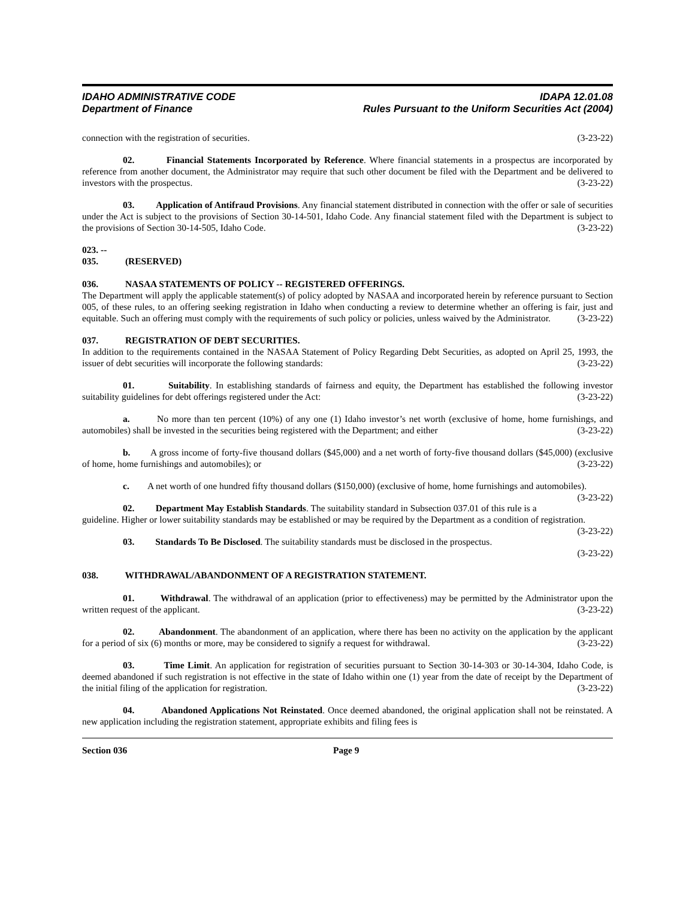IDAHO ADMINISTRATIVE CODE IDAPA 12.01.08
Department of Finance Rules Pursuant to the Uniform Securities Act (2004)
connection with the registration of securities. (3-23-22)
02. Financial Statements Incorporated by Reference. Where financial statements in a prospectus are incorporated by reference from another document, the Administrator may require that such other document be filed with the Department and be delivered to investors with the prospectus. (3-23-22)
03. Application of Antifraud Provisions. Any financial statement distributed in connection with the offer or sale of securities under the Act is subject to the provisions of Section 30-14-501, Idaho Code. Any financial statement filed with the Department is subject to the provisions of Section 30-14-505, Idaho Code. (3-23-22)
023. -- 035. (RESERVED)
036. NASAA STATEMENTS OF POLICY -- REGISTERED OFFERINGS.
The Department will apply the applicable statement(s) of policy adopted by NASAA and incorporated herein by reference pursuant to Section 005, of these rules, to an offering seeking registration in Idaho when conducting a review to determine whether an offering is fair, just and equitable. Such an offering must comply with the requirements of such policy or policies, unless waived by the Administrator. (3-23-22)
037. REGISTRATION OF DEBT SECURITIES.
In addition to the requirements contained in the NASAA Statement of Policy Regarding Debt Securities, as adopted on April 25, 1993, the issuer of debt securities will incorporate the following standards: (3-23-22)
01. Suitability. In establishing standards of fairness and equity, the Department has established the following investor suitability guidelines for debt offerings registered under the Act: (3-23-22)
a. No more than ten percent (10%) of any one (1) Idaho investor’s net worth (exclusive of home, home furnishings, and automobiles) shall be invested in the securities being registered with the Department; and either (3-23-22)
b. A gross income of forty-five thousand dollars ($45,000) and a net worth of forty-five thousand dollars ($45,000) (exclusive of home, home furnishings and automobiles); or (3-23-22)
c. A net worth of one hundred fifty thousand dollars ($150,000) (exclusive of home, home furnishings and automobiles). (3-23-22)
02. Department May Establish Standards. The suitability standard in Subsection 037.01 of this rule is a guideline. Higher or lower suitability standards may be established or may be required by the Department as a condition of registration. (3-23-22)
03. Standards To Be Disclosed. The suitability standards must be disclosed in the prospectus.
(3-23-22)
038. WITHDRAWAL/ABANDONMENT OF A REGISTRATION STATEMENT.
01. Withdrawal. The withdrawal of an application (prior to effectiveness) may be permitted by the Administrator upon the written request of the applicant. (3-23-22)
02. Abandonment. The abandonment of an application, where there has been no activity on the application by the applicant for a period of six (6) months or more, may be considered to signify a request for withdrawal. (3-23-22)
03. Time Limit. An application for registration of securities pursuant to Section 30-14-303 or 30-14-304, Idaho Code, is deemed abandoned if such registration is not effective in the state of Idaho within one (1) year from the date of receipt by the Department of the initial filing of the application for registration. (3-23-22)
04. Abandoned Applications Not Reinstated. Once deemed abandoned, the original application shall not be reinstated. A new application including the registration statement, appropriate exhibits and filing fees is
Section 036 Page 9